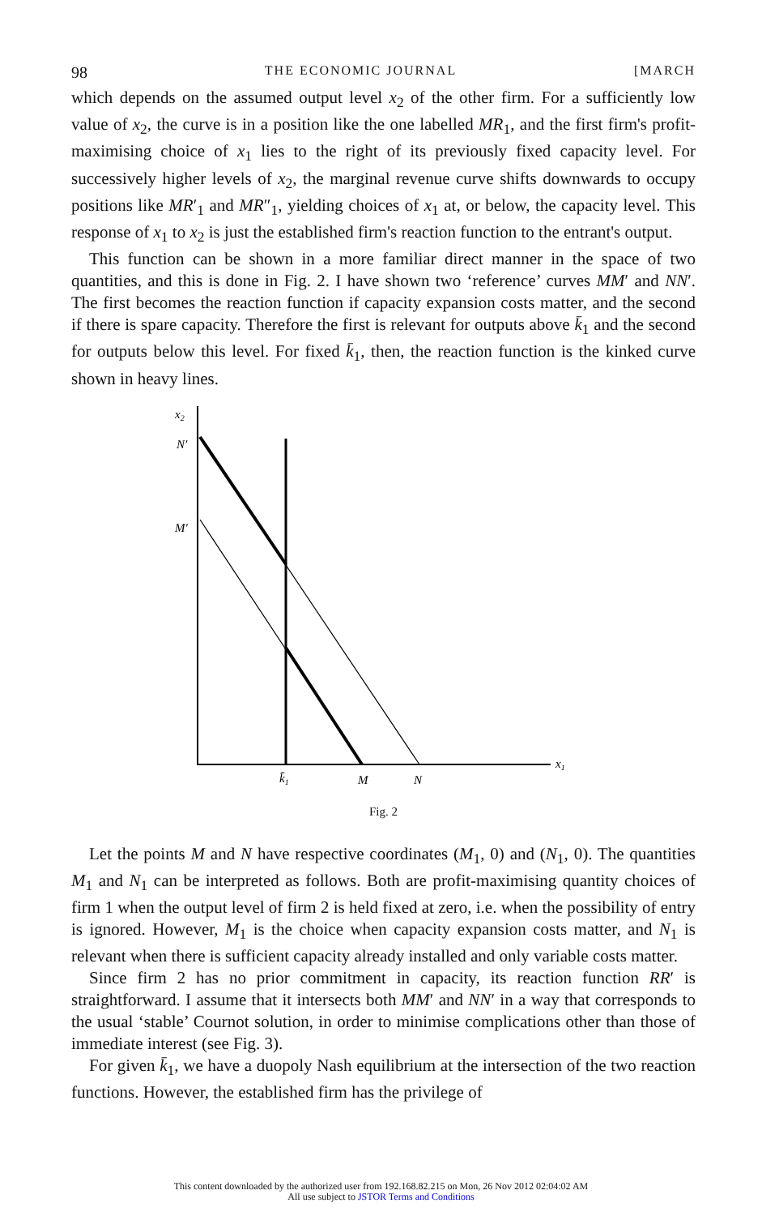98 THE ECONOMIC JOURNAL [MARCH
which depends on the assumed output level x<sub>2</sub> of the other firm. For a sufficiently low value of x<sub>2</sub>, the curve is in a position like the one labelled MR<sub>1</sub>, and the first firm's profit-maximising choice of x<sub>1</sub> lies to the right of its previously fixed capacity level. For successively higher levels of x<sub>2</sub>, the marginal revenue curve shifts downwards to occupy positions like MR′<sub>1</sub> and MR″<sub>1</sub>, yielding choices of x<sub>1</sub> at, or below, the capacity level. This response of x<sub>1</sub> to x<sub>2</sub> is just the established firm's reaction function to the entrant's output.
This function can be shown in a more familiar direct manner in the space of two quantities, and this is done in Fig. 2. I have shown two ‘reference’ curves MM′ and NN′. The first becomes the reaction function if capacity expansion costs matter, and the second if there is spare capacity. Therefore the first is relevant for outputs above k̄<sub>1</sub> and the second for outputs below this level. For fixed k̄<sub>1</sub>, then, the reaction function is the kinked curve shown in heavy lines.
x2
N′
M′
x1
k̄1
M
N
Fig. 2
Let the points M and N have respective coordinates (M<sub>1</sub>, 0) and (N<sub>1</sub>, 0). The quantities M<sub>1</sub> and N<sub>1</sub> can be interpreted as follows. Both are profit-maximising quantity choices of firm 1 when the output level of firm 2 is held fixed at zero, i.e. when the possibility of entry is ignored. However, M<sub>1</sub> is the choice when capacity expansion costs matter, and N<sub>1</sub> is relevant when there is sufficient capacity already installed and only variable costs matter.
Since firm 2 has no prior commitment in capacity, its reaction function RR′ is straightforward. I assume that it intersects both MM′ and NN′ in a way that corresponds to the usual ‘stable’ Cournot solution, in order to minimise complications other than those of immediate interest (see Fig. 3).
For given k̄<sub>1</sub>, we have a duopoly Nash equilibrium at the intersection of the two reaction functions. However, the established firm has the privilege of
This content downloaded by the authorized user from 192.168.82.215 on Mon, 26 Nov 2012 02:04:02 AM
All use subject to JSTOR Terms and Conditions